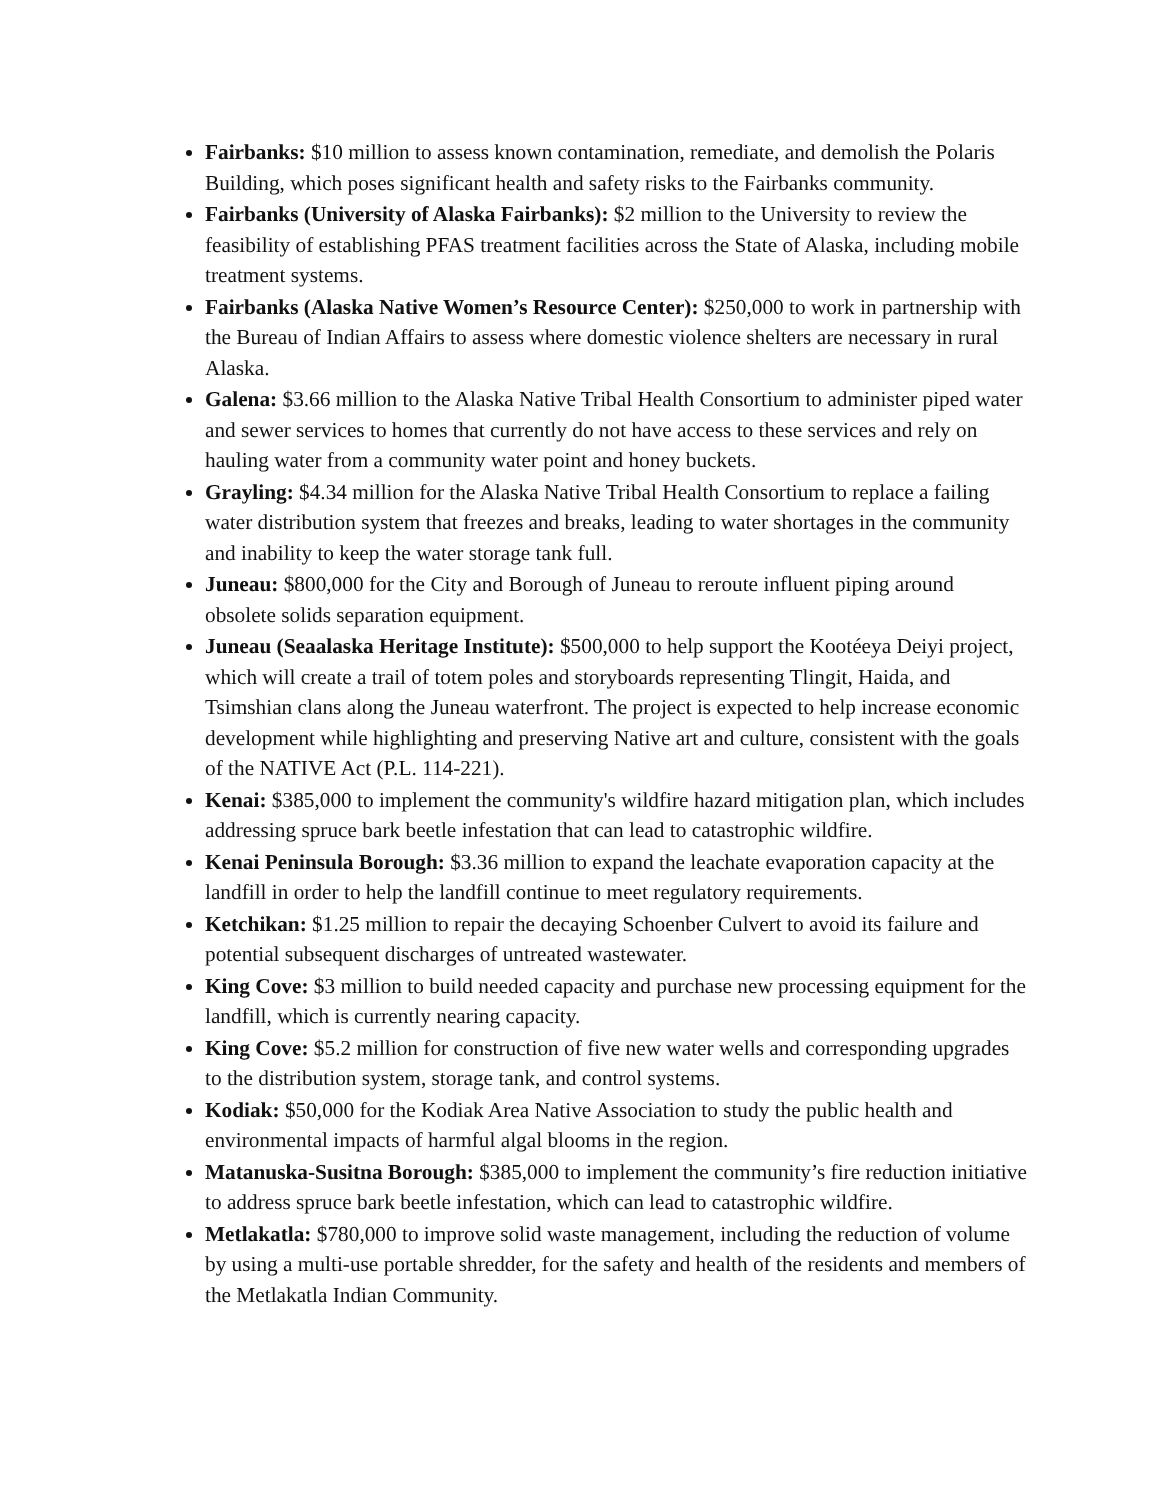Fairbanks: $10 million to assess known contamination, remediate, and demolish the Polaris Building, which poses significant health and safety risks to the Fairbanks community.
Fairbanks (University of Alaska Fairbanks): $2 million to the University to review the feasibility of establishing PFAS treatment facilities across the State of Alaska, including mobile treatment systems.
Fairbanks (Alaska Native Women’s Resource Center): $250,000 to work in partnership with the Bureau of Indian Affairs to assess where domestic violence shelters are necessary in rural Alaska.
Galena: $3.66 million to the Alaska Native Tribal Health Consortium to administer piped water and sewer services to homes that currently do not have access to these services and rely on hauling water from a community water point and honey buckets.
Grayling: $4.34 million for the Alaska Native Tribal Health Consortium to replace a failing water distribution system that freezes and breaks, leading to water shortages in the community and inability to keep the water storage tank full.
Juneau: $800,000 for the City and Borough of Juneau to reroute influent piping around obsolete solids separation equipment.
Juneau (Seaalaska Heritage Institute): $500,000 to help support the Kootéeya Deiyi project, which will create a trail of totem poles and storyboards representing Tlingit, Haida, and Tsimshian clans along the Juneau waterfront. The project is expected to help increase economic development while highlighting and preserving Native art and culture, consistent with the goals of the NATIVE Act (P.L. 114-221).
Kenai: $385,000 to implement the community's wildfire hazard mitigation plan, which includes addressing spruce bark beetle infestation that can lead to catastrophic wildfire.
Kenai Peninsula Borough: $3.36 million to expand the leachate evaporation capacity at the landfill in order to help the landfill continue to meet regulatory requirements.
Ketchikan: $1.25 million to repair the decaying Schoenber Culvert to avoid its failure and potential subsequent discharges of untreated wastewater.
King Cove: $3 million to build needed capacity and purchase new processing equipment for the landfill, which is currently nearing capacity.
King Cove: $5.2 million for construction of five new water wells and corresponding upgrades to the distribution system, storage tank, and control systems.
Kodiak: $50,000 for the Kodiak Area Native Association to study the public health and environmental impacts of harmful algal blooms in the region.
Matanuska-Susitna Borough: $385,000 to implement the community’s fire reduction initiative to address spruce bark beetle infestation, which can lead to catastrophic wildfire.
Metlakatla: $780,000 to improve solid waste management, including the reduction of volume by using a multi-use portable shredder, for the safety and health of the residents and members of the Metlakatla Indian Community.